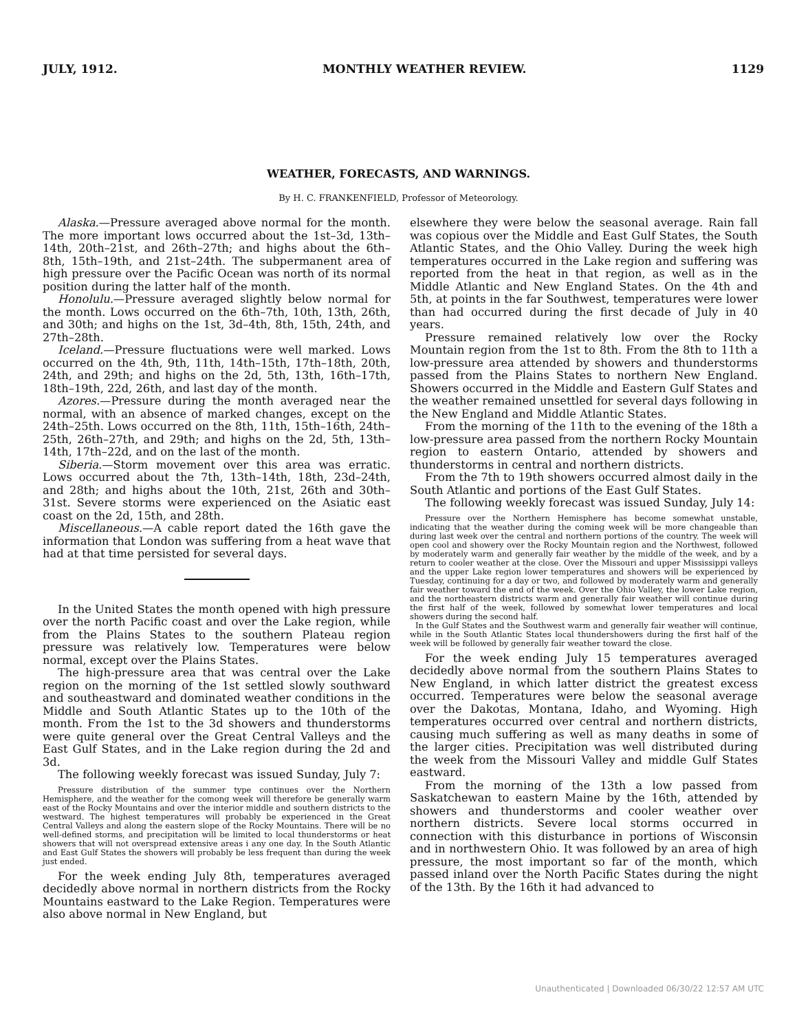JULY, 1912. MONTHLY WEATHER REVIEW. 1129
WEATHER, FORECASTS, AND WARNINGS.
By H. C. FRANKENFIELD, Professor of Meteorology.
Alaska.—Pressure averaged above normal for the month. The more important lows occurred about the 1st–3d, 13th–14th, 20th–21st, and 26th–27th; and highs about the 6th–8th, 15th–19th, and 21st–24th. The subpermanent area of high pressure over the Pacific Ocean was north of its normal position during the latter half of the month.
Honolulu.—Pressure averaged slightly below normal for the month. Lows occurred on the 6th–7th, 10th, 13th, 26th, and 30th; and highs on the 1st, 3d–4th, 8th, 15th, 24th, and 27th–28th.
Iceland.—Pressure fluctuations were well marked. Lows occurred on the 4th, 9th, 11th, 14th–15th, 17th–18th, 20th, 24th, and 29th; and highs on the 2d, 5th, 13th, 16th–17th, 18th–19th, 22d, 26th, and last day of the month.
Azores.—Pressure during the month averaged near the normal, with an absence of marked changes, except on the 24th–25th. Lows occurred on the 8th, 11th, 15th–16th, 24th–25th, 26th–27th, and 29th; and highs on the 2d, 5th, 13th–14th, 17th–22d, and on the last of the month.
Siberia.—Storm movement over this area was erratic. Lows occurred about the 7th, 13th–14th, 18th, 23d–24th, and 28th; and highs about the 10th, 21st, 26th and 30th–31st. Severe storms were experienced on the Asiatic east coast on the 2d, 15th, and 28th.
Miscellaneous.—A cable report dated the 16th gave the information that London was suffering from a heat wave that had at that time persisted for several days.
In the United States the month opened with high pressure over the north Pacific coast and over the Lake region, while from the Plains States to the southern Plateau region pressure was relatively low. Temperatures were below normal, except over the Plains States.
The high-pressure area that was central over the Lake region on the morning of the 1st settled slowly southward and southeastward and dominated weather conditions in the Middle and South Atlantic States up to the 10th of the month. From the 1st to the 3d showers and thunderstorms were quite general over the Great Central Valleys and the East Gulf States, and in the Lake region during the 2d and 3d.
The following weekly forecast was issued Sunday, July 7:
Pressure distribution of the summer type continues over the Northern Hemisphere, and the weather for the comong week will therefore be generally warm east of the Rocky Mountains and over the interior middle and southern districts to the westward. The highest temperatures will probably be experienced in the Great Central Valleys and along the eastern slope of the Rocky Mountains. There will be no well-defined storms, and precipitation will be limited to local thunderstorms or heat showers that will not overspread extensive areas i any one day. In the South Atlantic and East Gulf States the showers will probably be less frequent than during the week just ended.
For the week ending July 8th, temperatures averaged decidedly above normal in northern districts from the Rocky Mountains eastward to the Lake Region. Temperatures were also above normal in New England, but
elsewhere they were below the seasonal average. Rain fall was copious over the Middle and East Gulf States, the South Atlantic States, and the Ohio Valley. During the week high temperatures occurred in the Lake region and suffering was reported from the heat in that region, as well as in the Middle Atlantic and New England States. On the 4th and 5th, at points in the far Southwest, temperatures were lower than had occurred during the first decade of July in 40 years.
Pressure remained relatively low over the Rocky Mountain region from the 1st to 8th. From the 8th to 11th a low-pressure area attended by showers and thunderstorms passed from the Plains States to northern New England. Showers occurred in the Middle and Eastern Gulf States and the weather remained unsettled for several days following in the New England and Middle Atlantic States.
From the morning of the 11th to the evening of the 18th a low-pressure area passed from the northern Rocky Mountain region to eastern Ontario, attended by showers and thunderstorms in central and northern districts.
From the 7th to 19th showers occurred almost daily in the South Atlantic and portions of the East Gulf States.
The following weekly forecast was issued Sunday, July 14:
Pressure over the Northern Hemisphere has become somewhat unstable, indicating that the weather during the coming week will be more changeable than during last week over the central and northern portions of the country. The week will open cool and showery over the Rocky Mountain region and the Northwest, followed by moderately warm and generally fair weather by the middle of the week, and by a return to cooler weather at the close. Over the Missouri and upper Mississippi valleys and the upper Lake region lower temperatures and showers will be experienced by Tuesday, continuing for a day or two, and followed by moderately warm and generally fair weather toward the end of the week. Over the Ohio Valley, the lower Lake region, and the northeastern districts warm and generally fair weather will continue during the first half of the week, followed by somewhat lower temperatures and local showers during the second half.
In the Gulf States and the Southwest warm and generally fair weather will continue, while in the South Atlantic States local thundershowers during the first half of the week will be followed by generally fair weather toward the close.
For the week ending July 15 temperatures averaged decidedly above normal from the southern Plains States to New England, in which latter district the greatest excess occurred. Temperatures were below the seasonal average over the Dakotas, Montana, Idaho, and Wyoming. High temperatures occurred over central and northern districts, causing much suffering as well as many deaths in some of the larger cities. Precipitation was well distributed during the week from the Missouri Valley and middle Gulf States eastward.
From the morning of the 13th a low passed from Saskatchewan to eastern Maine by the 16th, attended by showers and thunderstorms and cooler weather over northern districts. Severe local storms occurred in connection with this disturbance in portions of Wisconsin and in northwestern Ohio. It was followed by an area of high pressure, the most important so far of the month, which passed inland over the North Pacific States during the night of the 13th. By the 16th it had advanced to
Unauthenticated | Downloaded 06/30/22 12:57 AM UTC